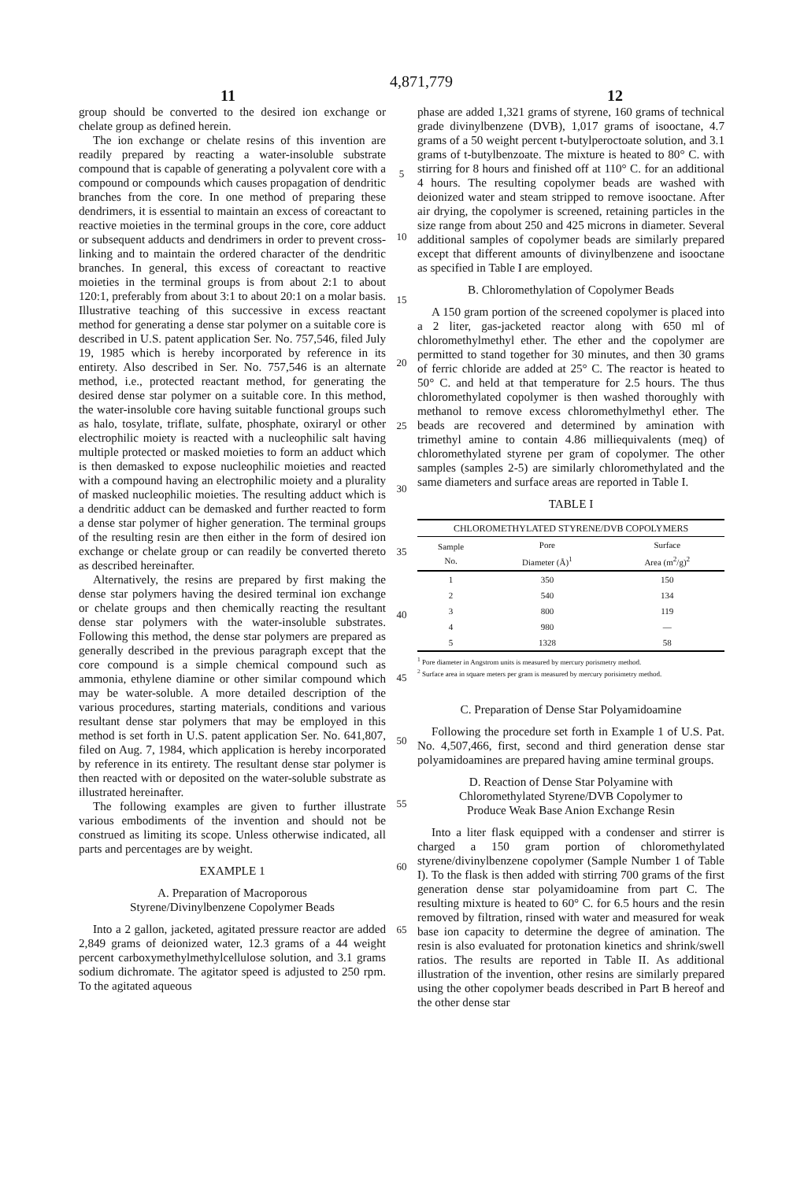11 4,871,779 12
group should be converted to the desired ion exchange or chelate group as defined herein.
The ion exchange or chelate resins of this invention are readily prepared by reacting a water-insoluble substrate compound that is capable of generating a polyvalent core with a compound or compounds which causes propagation of dendritic branches from the core. In one method of preparing these dendrimers, it is essential to maintain an excess of coreactant to reactive moieties in the terminal groups in the core, core adduct or subsequent adducts and dendrimers in order to prevent cross-linking and to maintain the ordered character of the dendritic branches. In general, this excess of coreactant to reactive moieties in the terminal groups is from about 2:1 to about 120:1, preferably from about 3:1 to about 20:1 on a molar basis. Illustrative teaching of this successive in excess reactant method for generating a dense star polymer on a suitable core is described in U.S. patent application Ser. No. 757,546, filed July 19, 1985 which is hereby incorporated by reference in its entirety. Also described in Ser. No. 757,546 is an alternate method, i.e., protected reactant method, for generating the desired dense star polymer on a suitable core. In this method, the water-insoluble core having suitable functional groups such as halo, tosylate, triflate, sulfate, phosphate, oxiraryl or other electrophilic moiety is reacted with a nucleophilic salt having multiple protected or masked moieties to form an adduct which is then demasked to expose nucleophilic moieties and reacted with a compound having an electrophilic moiety and a plurality of masked nucleophilic moieties. The resulting adduct which is a dendritic adduct can be demasked and further reacted to form a dense star polymer of higher generation. The terminal groups of the resulting resin are then either in the form of desired ion exchange or chelate group or can readily be converted thereto as described hereinafter.
Alternatively, the resins are prepared by first making the dense star polymers having the desired terminal ion exchange or chelate groups and then chemically reacting the resultant dense star polymers with the water-insoluble substrates. Following this method, the dense star polymers are prepared as generally described in the previous paragraph except that the core compound is a simple chemical compound such as ammonia, ethylene diamine or other similar compound which may be water-soluble. A more detailed description of the various procedures, starting materials, conditions and various resultant dense star polymers that may be employed in this method is set forth in U.S. patent application Ser. No. 641,807, filed on Aug. 7, 1984, which application is hereby incorporated by reference in its entirety. The resultant dense star polymer is then reacted with or deposited on the water-soluble substrate as illustrated hereinafter.
The following examples are given to further illustrate various embodiments of the invention and should not be construed as limiting its scope. Unless otherwise indicated, all parts and percentages are by weight.
EXAMPLE 1
A. Preparation of Macroporous
Styrene/Divinylbenzene Copolymer Beads
Into a 2 gallon, jacketed, agitated pressure reactor are added 2,849 grams of deionized water, 12.3 grams of a 44 weight percent carboxymethylmethylcellulose solution, and 3.1 grams sodium dichromate. The agitator speed is adjusted to 250 rpm. To the agitated aqueous
5
10
15
20
25
30
35
40
45
50
55
60
65
phase are added 1,321 grams of styrene, 160 grams of technical grade divinylbenzene (DVB), 1,017 grams of isooctane, 4.7 grams of a 50 weight percent t-butylperoctoate solution, and 3.1 grams of t-butylbenzoate. The mixture is heated to 80° C. with stirring for 8 hours and finished off at 110° C. for an additional 4 hours. The resulting copolymer beads are washed with deionized water and steam stripped to remove isooctane. After air drying, the copolymer is screened, retaining particles in the size range from about 250 and 425 microns in diameter. Several additional samples of copolymer beads are similarly prepared except that different amounts of divinylbenzene and isooctane as specified in Table I are employed.
B. Chloromethylation of Copolymer Beads
A 150 gram portion of the screened copolymer is placed into a 2 liter, gas-jacketed reactor along with 650 ml of chloromethylmethyl ether. The ether and the copolymer are permitted to stand together for 30 minutes, and then 30 grams of ferric chloride are added at 25° C. The reactor is heated to 50° C. and held at that temperature for 2.5 hours. The thus chloromethylated copolymer is then washed thoroughly with methanol to remove excess chloromethylmethyl ether. The beads are recovered and determined by amination with trimethyl amine to contain 4.86 milliequivalents (meq) of chloromethylated styrene per gram of copolymer. The other samples (samples 2-5) are similarly chloromethylated and the same diameters and surface areas are reported in Table I.
TABLE I
| CHLOROMETHYLATED STYRENE/DVB COPOLYMERS | | |
| --- | --- | --- |
| Sample No. | Pore Diameter (Å)<sup>1</sup> | Surface Area (m<sup>2</sup>/g)<sup>2</sup> |
| 1 | 350 | 150 |
| 2 | 540 | 134 |
| 3 | 800 | 119 |
| 4 | 980 | — |
| 5 | 1328 | 58 |
<sup>1</sup> Pore diameter in Angstrom units is measured by mercury porismetry method.
<sup>2</sup> Surface area in square meters per gram is measured by mercury porisimetry method.
C. Preparation of Dense Star Polyamidoamine
Following the procedure set forth in Example 1 of U.S. Pat. No. 4,507,466, first, second and third generation dense star polyamidoamines are prepared having amine terminal groups.
D. Reaction of Dense Star Polyamine with
Chloromethylated Styrene/DVB Copolymer to
Produce Weak Base Anion Exchange Resin
Into a liter flask equipped with a condenser and stirrer is charged a 150 gram portion of chloromethylated styrene/divinylbenzene copolymer (Sample Number 1 of Table I). To the flask is then added with stirring 700 grams of the first generation dense star polyamidoamine from part C. The resulting mixture is heated to 60° C. for 6.5 hours and the resin removed by filtration, rinsed with water and measured for weak base ion capacity to determine the degree of amination. The resin is also evaluated for protonation kinetics and shrink/swell ratios. The results are reported in Table II. As additional illustration of the invention, other resins are similarly prepared using the other copolymer beads described in Part B hereof and the other dense star